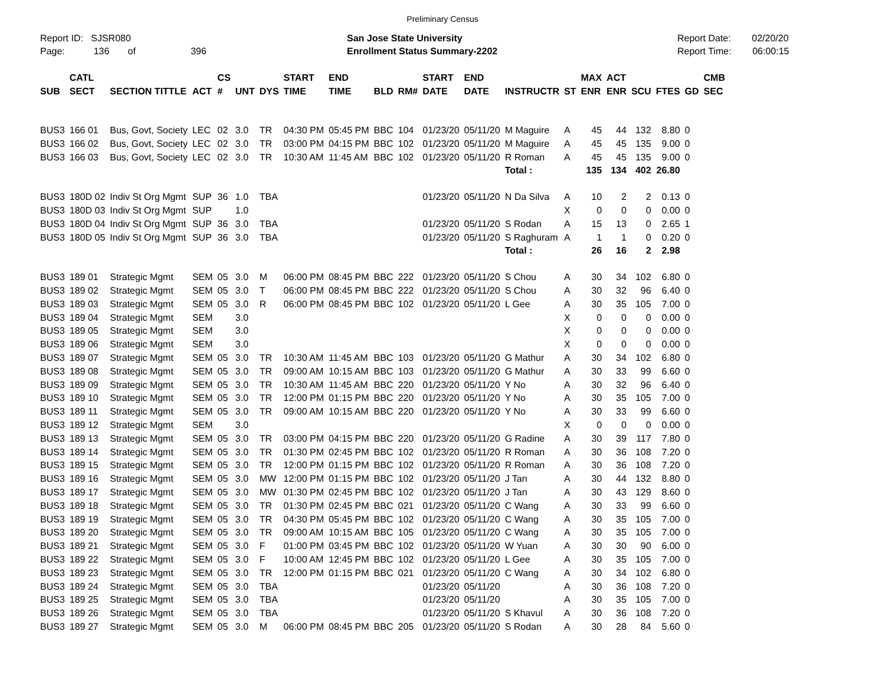Preliminary Census
Report ID: SJSR080
Page: 136 of 396
San Jose State University
Enrollment Status Summary-2202
Report Date: 02/20/20
Report Time: 06:00:15
| SUB | CATL SECT | SECTION TITTLE | ACT | CS # | UNT | DYS | START TIME | END TIME | BLD | RM# | START DATE | END DATE | INSTRUCTR | ST | MAX ENR | ACT ENR | SCU | FTES | GD | CMB SEC |
| --- | --- | --- | --- | --- | --- | --- | --- | --- | --- | --- | --- | --- | --- | --- | --- | --- | --- | --- | --- | --- |
| BUS3 | 166 01 | Bus, Govt, Society | LEC | 02 | 3.0 | TR | 04:30 PM | 05:45 PM | BBC | 104 | 01/23/20 | 05/11/20 | M Maguire | A | 45 | 44 | 132 | 8.80 | 0 | |
| BUS3 | 166 02 | Bus, Govt, Society | LEC | 02 | 3.0 | TR | 03:00 PM | 04:15 PM | BBC | 102 | 01/23/20 | 05/11/20 | M Maguire | A | 45 | 45 | 135 | 9.00 | 0 | |
| BUS3 | 166 03 | Bus, Govt, Society | LEC | 02 | 3.0 | TR | 10:30 AM | 11:45 AM | BBC | 102 | 01/23/20 | 05/11/20 | R Roman | A | 45 | 45 | 135 | 9.00 | 0 | |
| | | | | | | | | | | | | | Total : | | 135 | 134 | 402 | 26.80 | | |
| BUS3 | 180D 02 | Indiv St Org Mgmt | SUP | 36 | 1.0 | TBA | | | | | 01/23/20 | 05/11/20 | N Da Silva | A | 10 | 2 | 2 | 0.13 | 0 | |
| BUS3 | 180D 03 | Indiv St Org Mgmt | SUP | | 1.0 | | | | | | | | | X | 0 | 0 | 0 | 0.00 | 0 | |
| BUS3 | 180D 04 | Indiv St Org Mgmt | SUP | 36 | 3.0 | TBA | | | | | 01/23/20 | 05/11/20 | S Rodan | A | 15 | 13 | 0 | 2.65 | 1 | |
| BUS3 | 180D 05 | Indiv St Org Mgmt | SUP | 36 | 3.0 | TBA | | | | | 01/23/20 | 05/11/20 | S Raghuram | A | 1 | 1 | 0 | 0.20 | 0 | |
| | | | | | | | | | | | | | Total : | | 26 | 16 | 2 | 2.98 | | |
| BUS3 | 189 01 | Strategic Mgmt | SEM | 05 | 3.0 | M | 06:00 PM | 08:45 PM | BBC | 222 | 01/23/20 | 05/11/20 | S Chou | A | 30 | 34 | 102 | 6.80 | 0 | |
| BUS3 | 189 02 | Strategic Mgmt | SEM | 05 | 3.0 | T | 06:00 PM | 08:45 PM | BBC | 222 | 01/23/20 | 05/11/20 | S Chou | A | 30 | 32 | 96 | 6.40 | 0 | |
| BUS3 | 189 03 | Strategic Mgmt | SEM | 05 | 3.0 | R | 06:00 PM | 08:45 PM | BBC | 102 | 01/23/20 | 05/11/20 | L Gee | A | 30 | 35 | 105 | 7.00 | 0 | |
| BUS3 | 189 04 | Strategic Mgmt | SEM | | 3.0 | | | | | | | | | X | 0 | 0 | 0 | 0.00 | 0 | |
| BUS3 | 189 05 | Strategic Mgmt | SEM | | 3.0 | | | | | | | | | X | 0 | 0 | 0 | 0.00 | 0 | |
| BUS3 | 189 06 | Strategic Mgmt | SEM | | 3.0 | | | | | | | | | X | 0 | 0 | 0 | 0.00 | 0 | |
| BUS3 | 189 07 | Strategic Mgmt | SEM | 05 | 3.0 | TR | 10:30 AM | 11:45 AM | BBC | 103 | 01/23/20 | 05/11/20 | G Mathur | A | 30 | 34 | 102 | 6.80 | 0 | |
| BUS3 | 189 08 | Strategic Mgmt | SEM | 05 | 3.0 | TR | 09:00 AM | 10:15 AM | BBC | 103 | 01/23/20 | 05/11/20 | G Mathur | A | 30 | 33 | 99 | 6.60 | 0 | |
| BUS3 | 189 09 | Strategic Mgmt | SEM | 05 | 3.0 | TR | 10:30 AM | 11:45 AM | BBC | 220 | 01/23/20 | 05/11/20 | Y No | A | 30 | 32 | 96 | 6.40 | 0 | |
| BUS3 | 189 10 | Strategic Mgmt | SEM | 05 | 3.0 | TR | 12:00 PM | 01:15 PM | BBC | 220 | 01/23/20 | 05/11/20 | Y No | A | 30 | 35 | 105 | 7.00 | 0 | |
| BUS3 | 189 11 | Strategic Mgmt | SEM | 05 | 3.0 | TR | 09:00 AM | 10:15 AM | BBC | 220 | 01/23/20 | 05/11/20 | Y No | A | 30 | 33 | 99 | 6.60 | 0 | |
| BUS3 | 189 12 | Strategic Mgmt | SEM | | 3.0 | | | | | | | | | X | 0 | 0 | 0 | 0.00 | 0 | |
| BUS3 | 189 13 | Strategic Mgmt | SEM | 05 | 3.0 | TR | 03:00 PM | 04:15 PM | BBC | 220 | 01/23/20 | 05/11/20 | G Radine | A | 30 | 39 | 117 | 7.80 | 0 | |
| BUS3 | 189 14 | Strategic Mgmt | SEM | 05 | 3.0 | TR | 01:30 PM | 02:45 PM | BBC | 102 | 01/23/20 | 05/11/20 | R Roman | A | 30 | 36 | 108 | 7.20 | 0 | |
| BUS3 | 189 15 | Strategic Mgmt | SEM | 05 | 3.0 | TR | 12:00 PM | 01:15 PM | BBC | 102 | 01/23/20 | 05/11/20 | R Roman | A | 30 | 36 | 108 | 7.20 | 0 | |
| BUS3 | 189 16 | Strategic Mgmt | SEM | 05 | 3.0 | MW | 12:00 PM | 01:15 PM | BBC | 102 | 01/23/20 | 05/11/20 | J Tan | A | 30 | 44 | 132 | 8.80 | 0 | |
| BUS3 | 189 17 | Strategic Mgmt | SEM | 05 | 3.0 | MW | 01:30 PM | 02:45 PM | BBC | 102 | 01/23/20 | 05/11/20 | J Tan | A | 30 | 43 | 129 | 8.60 | 0 | |
| BUS3 | 189 18 | Strategic Mgmt | SEM | 05 | 3.0 | TR | 01:30 PM | 02:45 PM | BBC | 021 | 01/23/20 | 05/11/20 | C Wang | A | 30 | 33 | 99 | 6.60 | 0 | |
| BUS3 | 189 19 | Strategic Mgmt | SEM | 05 | 3.0 | TR | 04:30 PM | 05:45 PM | BBC | 102 | 01/23/20 | 05/11/20 | C Wang | A | 30 | 35 | 105 | 7.00 | 0 | |
| BUS3 | 189 20 | Strategic Mgmt | SEM | 05 | 3.0 | TR | 09:00 AM | 10:15 AM | BBC | 105 | 01/23/20 | 05/11/20 | C Wang | A | 30 | 35 | 105 | 7.00 | 0 | |
| BUS3 | 189 21 | Strategic Mgmt | SEM | 05 | 3.0 | F | 01:00 PM | 03:45 PM | BBC | 102 | 01/23/20 | 05/11/20 | W Yuan | A | 30 | 30 | 90 | 6.00 | 0 | |
| BUS3 | 189 22 | Strategic Mgmt | SEM | 05 | 3.0 | F | 10:00 AM | 12:45 PM | BBC | 102 | 01/23/20 | 05/11/20 | L Gee | A | 30 | 35 | 105 | 7.00 | 0 | |
| BUS3 | 189 23 | Strategic Mgmt | SEM | 05 | 3.0 | TR | 12:00 PM | 01:15 PM | BBC | 021 | 01/23/20 | 05/11/20 | C Wang | A | 30 | 34 | 102 | 6.80 | 0 | |
| BUS3 | 189 24 | Strategic Mgmt | SEM | 05 | 3.0 | TBA | | | | | 01/23/20 | 05/11/20 | | A | 30 | 36 | 108 | 7.20 | 0 | |
| BUS3 | 189 25 | Strategic Mgmt | SEM | 05 | 3.0 | TBA | | | | | 01/23/20 | 05/11/20 | | A | 30 | 35 | 105 | 7.00 | 0 | |
| BUS3 | 189 26 | Strategic Mgmt | SEM | 05 | 3.0 | TBA | | | | | 01/23/20 | 05/11/20 | S Khavul | A | 30 | 36 | 108 | 7.20 | 0 | |
| BUS3 | 189 27 | Strategic Mgmt | SEM | 05 | 3.0 | M | 06:00 PM | 08:45 PM | BBC | 205 | 01/23/20 | 05/11/20 | S Rodan | A | 30 | 28 | 84 | 5.60 | 0 | |